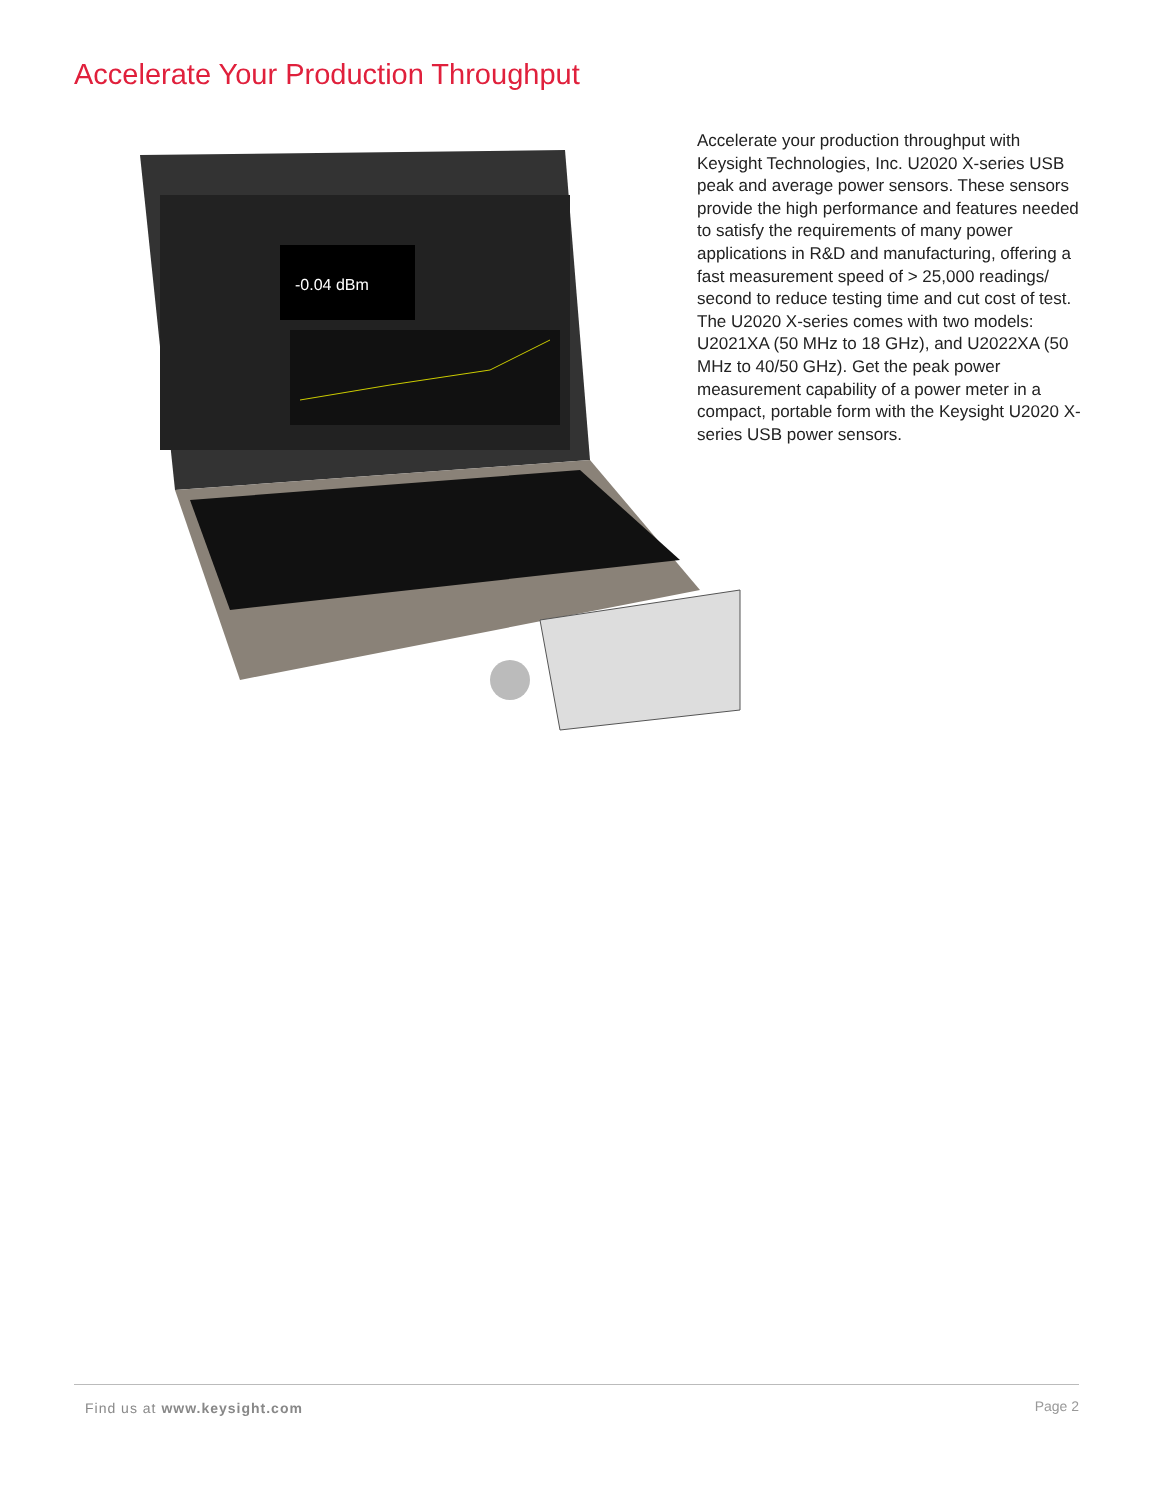Accelerate Your Production Throughput
-0.04 dBm
Accelerate your production throughput with Keysight Technologies, Inc. U2020 X-series USB peak and average power sensors. These sensors provide the high performance and features needed to satisfy the requirements of many power applications in R&D and manufacturing, offering a fast measurement speed of > 25,000 readings/ second to reduce testing time and cut cost of test. The U2020 X-series comes with two models: U2021XA (50 MHz to 18 GHz), and U2022XA (50 MHz to 40/50 GHz). Get the peak power measurement capability of a power meter in a compact, portable form with the Keysight U2020 X-series USB power sensors.
Find us at www.keysight.com Page 2